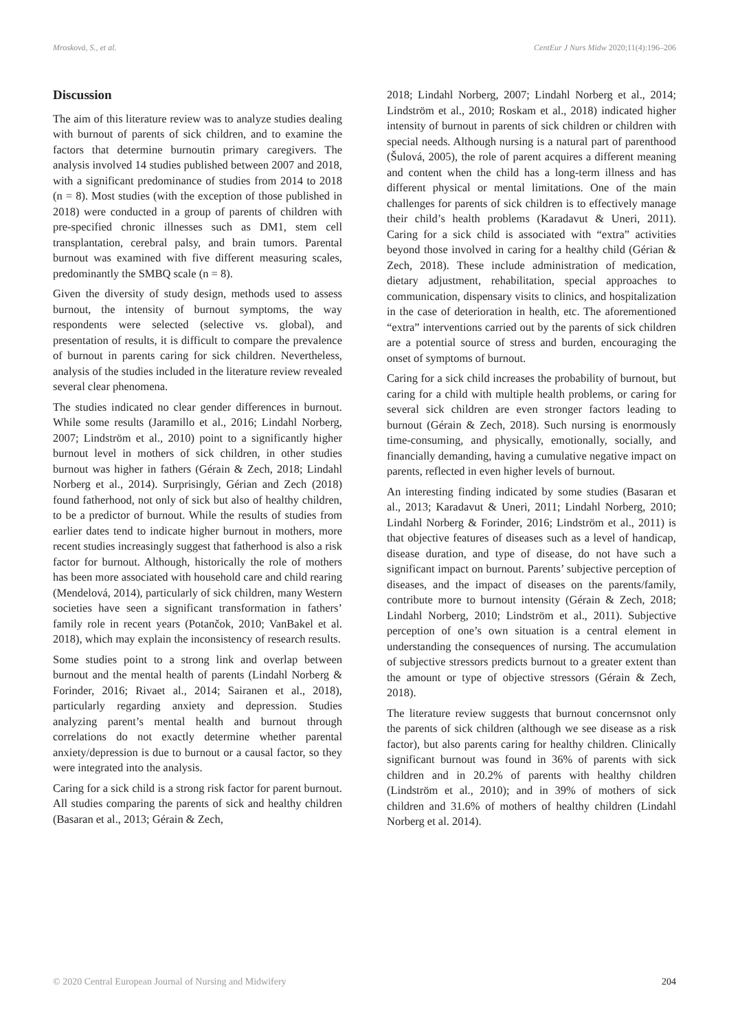Mrosková, S., et al. CentEur J Nurs Midw 2020;11(4):196–206
Discussion
The aim of this literature review was to analyze studies dealing with burnout of parents of sick children, and to examine the factors that determine burnoutin primary caregivers. The analysis involved 14 studies published between 2007 and 2018, with a significant predominance of studies from 2014 to 2018 (n = 8). Most studies (with the exception of those published in 2018) were conducted in a group of parents of children with pre-specified chronic illnesses such as DM1, stem cell transplantation, cerebral palsy, and brain tumors. Parental burnout was examined with five different measuring scales, predominantly the SMBQ scale (n = 8).
Given the diversity of study design, methods used to assess burnout, the intensity of burnout symptoms, the way respondents were selected (selective vs. global), and presentation of results, it is difficult to compare the prevalence of burnout in parents caring for sick children. Nevertheless, analysis of the studies included in the literature review revealed several clear phenomena.
The studies indicated no clear gender differences in burnout. While some results (Jaramillo et al., 2016; Lindahl Norberg, 2007; Lindström et al., 2010) point to a significantly higher burnout level in mothers of sick children, in other studies burnout was higher in fathers (Gérain & Zech, 2018; Lindahl Norberg et al., 2014). Surprisingly, Gérian and Zech (2018) found fatherhood, not only of sick but also of healthy children, to be a predictor of burnout. While the results of studies from earlier dates tend to indicate higher burnout in mothers, more recent studies increasingly suggest that fatherhood is also a risk factor for burnout. Although, historically the role of mothers has been more associated with household care and child rearing (Mendelová, 2014), particularly of sick children, many Western societies have seen a significant transformation in fathers’ family role in recent years (Potančok, 2010; VanBakel et al. 2018), which may explain the inconsistency of research results.
Some studies point to a strong link and overlap between burnout and the mental health of parents (Lindahl Norberg & Forinder, 2016; Rivaet al., 2014; Sairanen et al., 2018), particularly regarding anxiety and depression. Studies analyzing parent’s mental health and burnout through correlations do not exactly determine whether parental anxiety/depression is due to burnout or a causal factor, so they were integrated into the analysis.
Caring for a sick child is a strong risk factor for parent burnout. All studies comparing the parents of sick and healthy children (Basaran et al., 2013; Gérain & Zech,
2018; Lindahl Norberg, 2007; Lindahl Norberg et al., 2014; Lindström et al., 2010; Roskam et al., 2018) indicated higher intensity of burnout in parents of sick children or children with special needs. Although nursing is a natural part of parenthood (Šulová, 2005), the role of parent acquires a different meaning and content when the child has a long-term illness and has different physical or mental limitations. One of the main challenges for parents of sick children is to effectively manage their child’s health problems (Karadavut & Uneri, 2011). Caring for a sick child is associated with “extra” activities beyond those involved in caring for a healthy child (Gérian & Zech, 2018). These include administration of medication, dietary adjustment, rehabilitation, special approaches to communication, dispensary visits to clinics, and hospitalization in the case of deterioration in health, etc. The aforementioned “extra” interventions carried out by the parents of sick children are a potential source of stress and burden, encouraging the onset of symptoms of burnout.
Caring for a sick child increases the probability of burnout, but caring for a child with multiple health problems, or caring for several sick children are even stronger factors leading to burnout (Gérain & Zech, 2018). Such nursing is enormously time-consuming, and physically, emotionally, socially, and financially demanding, having a cumulative negative impact on parents, reflected in even higher levels of burnout.
An interesting finding indicated by some studies (Basaran et al., 2013; Karadavut & Uneri, 2011; Lindahl Norberg, 2010; Lindahl Norberg & Forinder, 2016; Lindström et al., 2011) is that objective features of diseases such as a level of handicap, disease duration, and type of disease, do not have such a significant impact on burnout. Parents’ subjective perception of diseases, and the impact of diseases on the parents/family, contribute more to burnout intensity (Gérain & Zech, 2018; Lindahl Norberg, 2010; Lindström et al., 2011). Subjective perception of one’s own situation is a central element in understanding the consequences of nursing. The accumulation of subjective stressors predicts burnout to a greater extent than the amount or type of objective stressors (Gérain & Zech, 2018).
The literature review suggests that burnout concernsnot only the parents of sick children (although we see disease as a risk factor), but also parents caring for healthy children. Clinically significant burnout was found in 36% of parents with sick children and in 20.2% of parents with healthy children (Lindström et al., 2010); and in 39% of mothers of sick children and 31.6% of mothers of healthy children (Lindahl Norberg et al. 2014).
© 2020 Central European Journal of Nursing and Midwifery 204